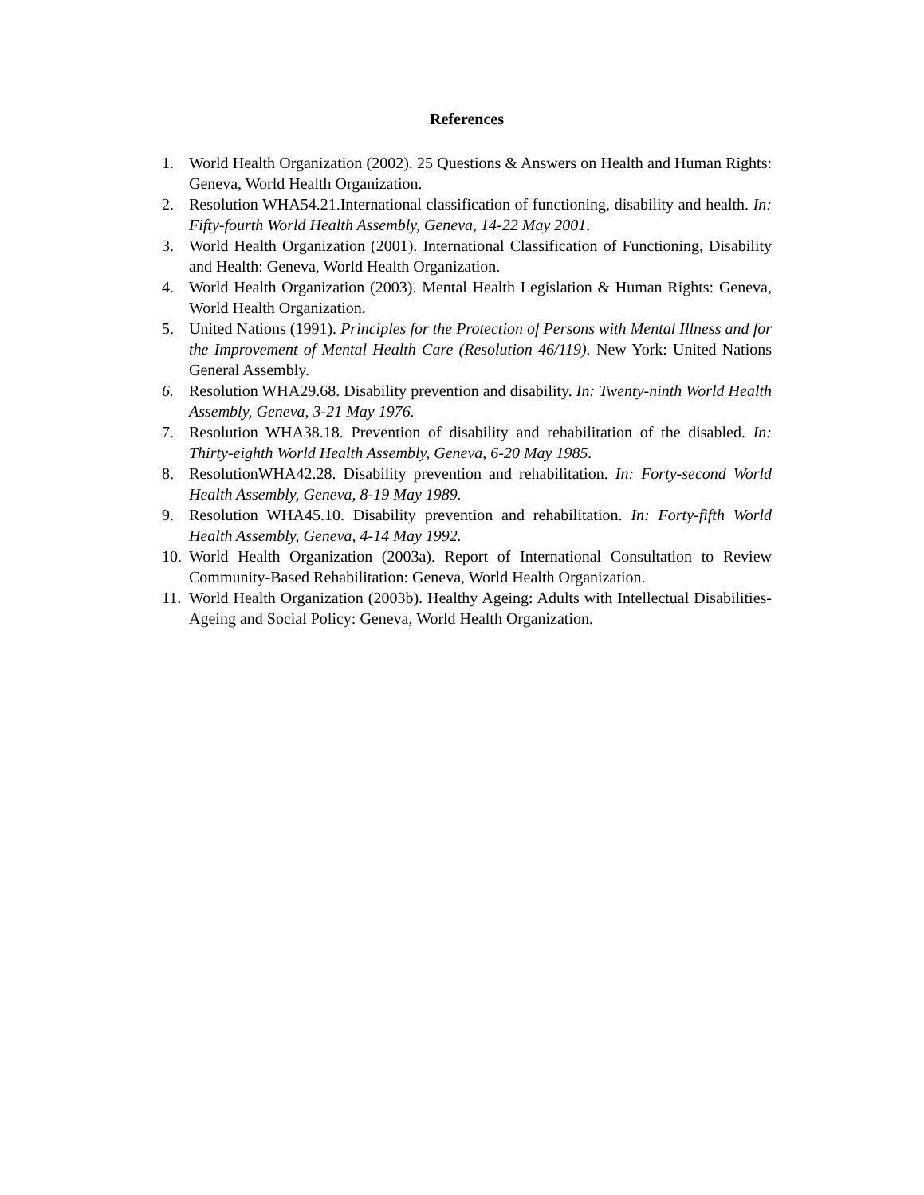References
1. World Health Organization (2002). 25 Questions & Answers on Health and Human Rights: Geneva, World Health Organization.
2. Resolution WHA54.21.International classification of functioning, disability and health. In: Fifty-fourth World Health Assembly, Geneva, 14-22 May 2001.
3. World Health Organization (2001). International Classification of Functioning, Disability and Health: Geneva, World Health Organization.
4. World Health Organization (2003). Mental Health Legislation & Human Rights: Geneva, World Health Organization.
5. United Nations (1991). Principles for the Protection of Persons with Mental Illness and for the Improvement of Mental Health Care (Resolution 46/119). New York: United Nations General Assembly.
6. Resolution WHA29.68. Disability prevention and disability. In: Twenty-ninth World Health Assembly, Geneva, 3-21 May 1976.
7. Resolution WHA38.18. Prevention of disability and rehabilitation of the disabled. In: Thirty-eighth World Health Assembly, Geneva, 6-20 May 1985.
8. ResolutionWHA42.28. Disability prevention and rehabilitation. In: Forty-second World Health Assembly, Geneva, 8-19 May 1989.
9. Resolution WHA45.10. Disability prevention and rehabilitation. In: Forty-fifth World Health Assembly, Geneva, 4-14 May 1992.
10. World Health Organization (2003a). Report of International Consultation to Review Community-Based Rehabilitation: Geneva, World Health Organization.
11. World Health Organization (2003b). Healthy Ageing: Adults with Intellectual Disabilities-Ageing and Social Policy: Geneva, World Health Organization.